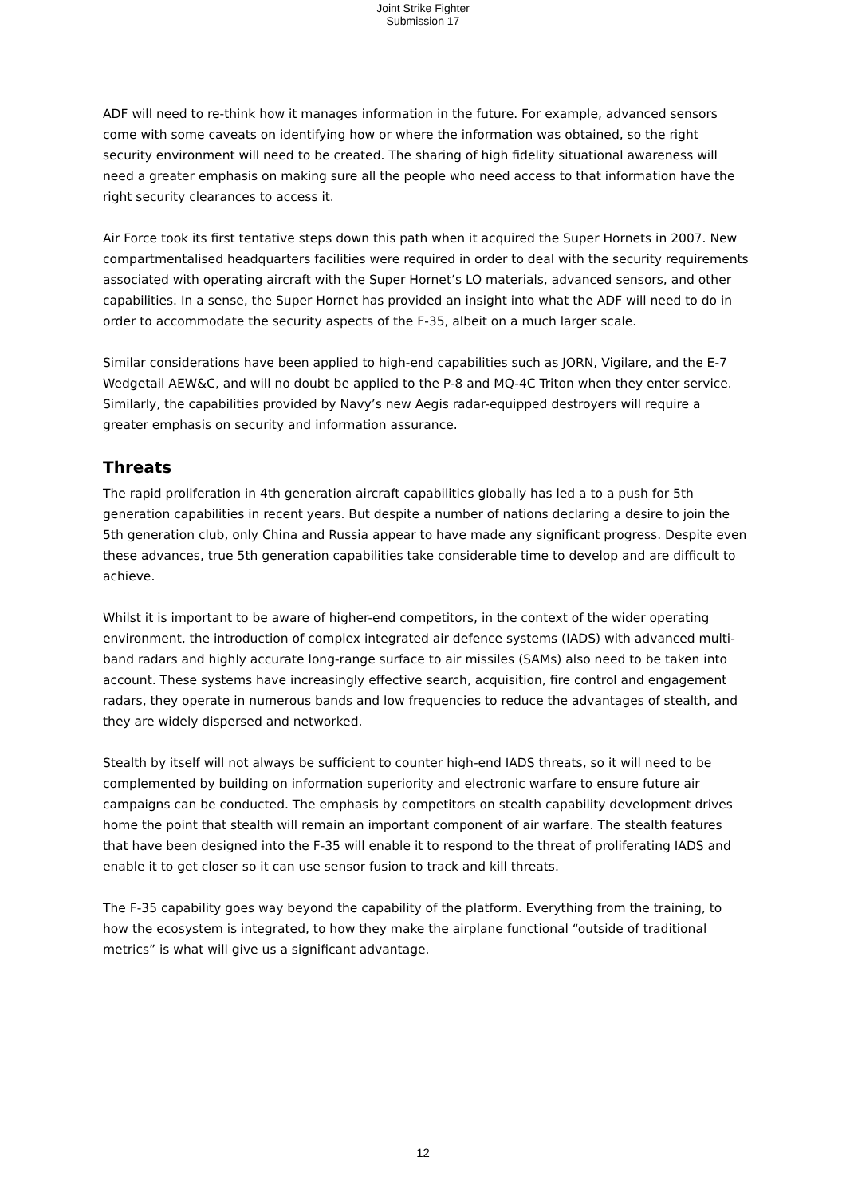Joint Strike Fighter
Submission 17
ADF will need to re-think how it manages information in the future. For example, advanced sensors come with some caveats on identifying how or where the information was obtained, so the right security environment will need to be created. The sharing of high fidelity situational awareness will need a greater emphasis on making sure all the people who need access to that information have the right security clearances to access it.
Air Force took its first tentative steps down this path when it acquired the Super Hornets in 2007. New compartmentalised headquarters facilities were required in order to deal with the security requirements associated with operating aircraft with the Super Hornet’s LO materials, advanced sensors, and other capabilities. In a sense, the Super Hornet has provided an insight into what the ADF will need to do in order to accommodate the security aspects of the F-35, albeit on a much larger scale.
Similar considerations have been applied to high-end capabilities such as JORN, Vigilare, and the E-7 Wedgetail AEW&C, and will no doubt be applied to the P-8 and MQ-4C Triton when they enter service. Similarly, the capabilities provided by Navy’s new Aegis radar-equipped destroyers will require a greater emphasis on security and information assurance.
Threats
The rapid proliferation in 4th generation aircraft capabilities globally has led a to a push for 5th generation capabilities in recent years. But despite a number of nations declaring a desire to join the 5th generation club, only China and Russia appear to have made any significant progress. Despite even these advances, true 5th generation capabilities take considerable time to develop and are difficult to achieve.
Whilst it is important to be aware of higher-end competitors, in the context of the wider operating environment, the introduction of complex integrated air defence systems (IADS) with advanced multi-band radars and highly accurate long-range surface to air missiles (SAMs) also need to be taken into account. These systems have increasingly effective search, acquisition, fire control and engagement radars, they operate in numerous bands and low frequencies to reduce the advantages of stealth, and they are widely dispersed and networked.
Stealth by itself will not always be sufficient to counter high-end IADS threats, so it will need to be complemented by building on information superiority and electronic warfare to ensure future air campaigns can be conducted. The emphasis by competitors on stealth capability development drives home the point that stealth will remain an important component of air warfare. The stealth features that have been designed into the F-35 will enable it to respond to the threat of proliferating IADS and enable it to get closer so it can use sensor fusion to track and kill threats.
The F-35 capability goes way beyond the capability of the platform. Everything from the training, to how the ecosystem is integrated, to how they make the airplane functional “outside of traditional metrics” is what will give us a significant advantage.
12